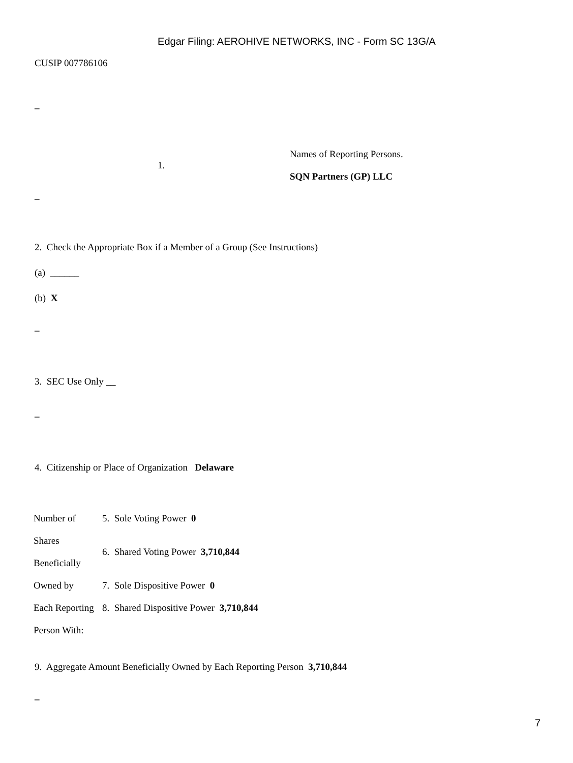Edgar Filing: AEROHIVE NETWORKS, INC - Form SC 13G/A
CUSIP 007786106
_
| | 1. | Names of Reporting Persons. SQN Partners (GP) LLC |
_
2. Check the Appropriate Box if a Member of a Group (See Instructions)
(a) ______
(b) X
_
3. SEC Use Only __
_
4. Citizenship or Place of Organization Delaware
| Number of Shares Beneficially Owned by Each Reporting Person With: | 5. Sole Voting Power 0 6. Shared Voting Power 3,710,844 7. Sole Dispositive Power 0 8. Shared Dispositive Power 3,710,844 |
9. Aggregate Amount Beneficially Owned by Each Reporting Person 3,710,844
_
7